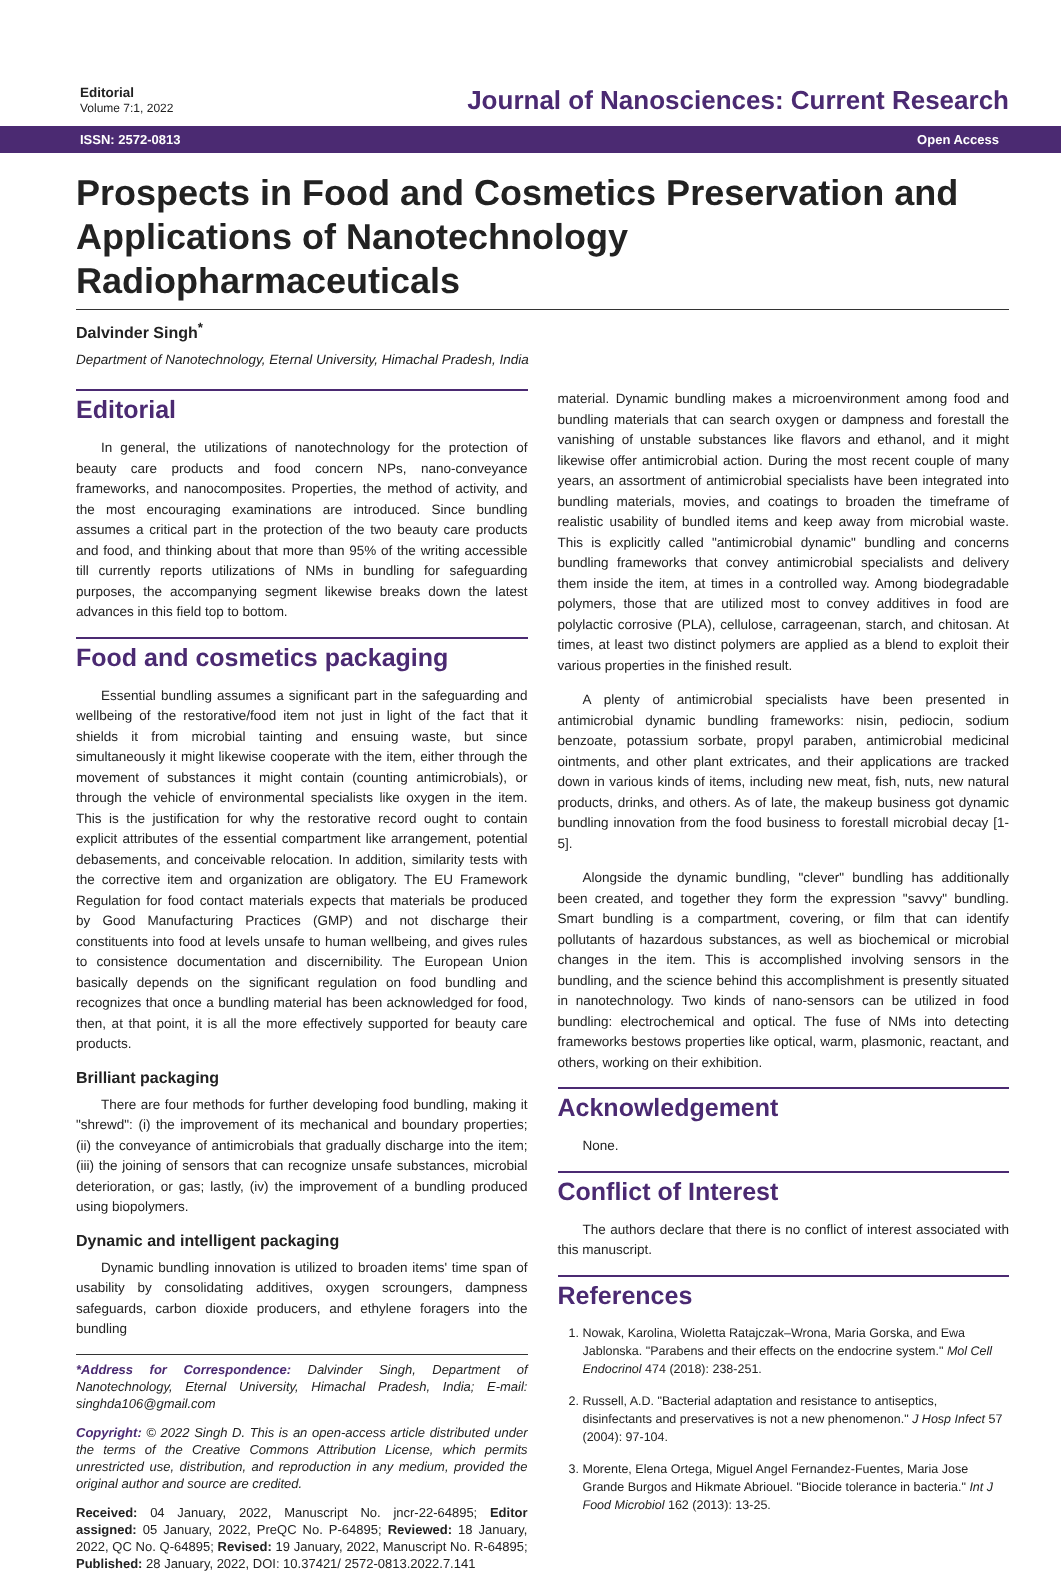Editorial
Volume 7:1, 2022
Journal of Nanosciences: Current Research
ISSN: 2572-0813 Open Access
Prospects in Food and Cosmetics Preservation and Applications of Nanotechnology Radiopharmaceuticals
Dalvinder Singh<sup>*</sup>
Department of Nanotechnology, Eternal University, Himachal Pradesh, India
Editorial
In general, the utilizations of nanotechnology for the protection of beauty care products and food concern NPs, nano-conveyance frameworks, and nanocomposites. Properties, the method of activity, and the most encouraging examinations are introduced. Since bundling assumes a critical part in the protection of the two beauty care products and food, and thinking about that more than 95% of the writing accessible till currently reports utilizations of NMs in bundling for safeguarding purposes, the accompanying segment likewise breaks down the latest advances in this field top to bottom.
Food and cosmetics packaging
Essential bundling assumes a significant part in the safeguarding and wellbeing of the restorative/food item not just in light of the fact that it shields it from microbial tainting and ensuing waste, but since simultaneously it might likewise cooperate with the item, either through the movement of substances it might contain (counting antimicrobials), or through the vehicle of environmental specialists like oxygen in the item. This is the justification for why the restorative record ought to contain explicit attributes of the essential compartment like arrangement, potential debasements, and conceivable relocation. In addition, similarity tests with the corrective item and organization are obligatory. The EU Framework Regulation for food contact materials expects that materials be produced by Good Manufacturing Practices (GMP) and not discharge their constituents into food at levels unsafe to human wellbeing, and gives rules to consistence documentation and discernibility. The European Union basically depends on the significant regulation on food bundling and recognizes that once a bundling material has been acknowledged for food, then, at that point, it is all the more effectively supported for beauty care products.
Brilliant packaging
There are four methods for further developing food bundling, making it "shrewd": (i) the improvement of its mechanical and boundary properties; (ii) the conveyance of antimicrobials that gradually discharge into the item; (iii) the joining of sensors that can recognize unsafe substances, microbial deterioration, or gas; lastly, (iv) the improvement of a bundling produced using biopolymers.
Dynamic and intelligent packaging
Dynamic bundling innovation is utilized to broaden items' time span of usability by consolidating additives, oxygen scroungers, dampness safeguards, carbon dioxide producers, and ethylene foragers into the bundling
*Address for Correspondence: Dalvinder Singh, Department of Nanotechnology, Eternal University, Himachal Pradesh, India; E-mail: singhda106@gmail.com
Copyright: © 2022 Singh D. This is an open-access article distributed under the terms of the Creative Commons Attribution License, which permits unrestricted use, distribution, and reproduction in any medium, provided the original author and source are credited.
Received: 04 January, 2022, Manuscript No. jncr-22-64895; Editor assigned: 05 January, 2022, PreQC No. P-64895; Reviewed: 18 January, 2022, QC No. Q-64895; Revised: 19 January, 2022, Manuscript No. R-64895; Published: 28 January, 2022, DOI: 10.37421/ 2572-0813.2022.7.141
material. Dynamic bundling makes a microenvironment among food and bundling materials that can search oxygen or dampness and forestall the vanishing of unstable substances like flavors and ethanol, and it might likewise offer antimicrobial action. During the most recent couple of many years, an assortment of antimicrobial specialists have been integrated into bundling materials, movies, and coatings to broaden the timeframe of realistic usability of bundled items and keep away from microbial waste. This is explicitly called "antimicrobial dynamic" bundling and concerns bundling frameworks that convey antimicrobial specialists and delivery them inside the item, at times in a controlled way. Among biodegradable polymers, those that are utilized most to convey additives in food are polylactic corrosive (PLA), cellulose, carrageenan, starch, and chitosan. At times, at least two distinct polymers are applied as a blend to exploit their various properties in the finished result.
A plenty of antimicrobial specialists have been presented in antimicrobial dynamic bundling frameworks: nisin, pediocin, sodium benzoate, potassium sorbate, propyl paraben, antimicrobial medicinal ointments, and other plant extricates, and their applications are tracked down in various kinds of items, including new meat, fish, nuts, new natural products, drinks, and others. As of late, the makeup business got dynamic bundling innovation from the food business to forestall microbial decay [1-5].
Alongside the dynamic bundling, "clever" bundling has additionally been created, and together they form the expression "savvy" bundling. Smart bundling is a compartment, covering, or film that can identify pollutants of hazardous substances, as well as biochemical or microbial changes in the item. This is accomplished involving sensors in the bundling, and the science behind this accomplishment is presently situated in nanotechnology. Two kinds of nano-sensors can be utilized in food bundling: electrochemical and optical. The fuse of NMs into detecting frameworks bestows properties like optical, warm, plasmonic, reactant, and others, working on their exhibition.
Acknowledgement
None.
Conflict of Interest
The authors declare that there is no conflict of interest associated with this manuscript.
References
1. Nowak, Karolina, Wioletta Ratajczak–Wrona, Maria Gorska, and Ewa Jablonska. "Parabens and their effects on the endocrine system." Mol Cell Endocrinol 474 (2018): 238-251.
2. Russell, A.D. "Bacterial adaptation and resistance to antiseptics, disinfectants and preservatives is not a new phenomenon." J Hosp Infect 57 (2004): 97-104.
3. Morente, Elena Ortega, Miguel Angel Fernandez-Fuentes, Maria Jose Grande Burgos and Hikmate Abriouel. "Biocide tolerance in bacteria." Int J Food Microbiol 162 (2013): 13-25.